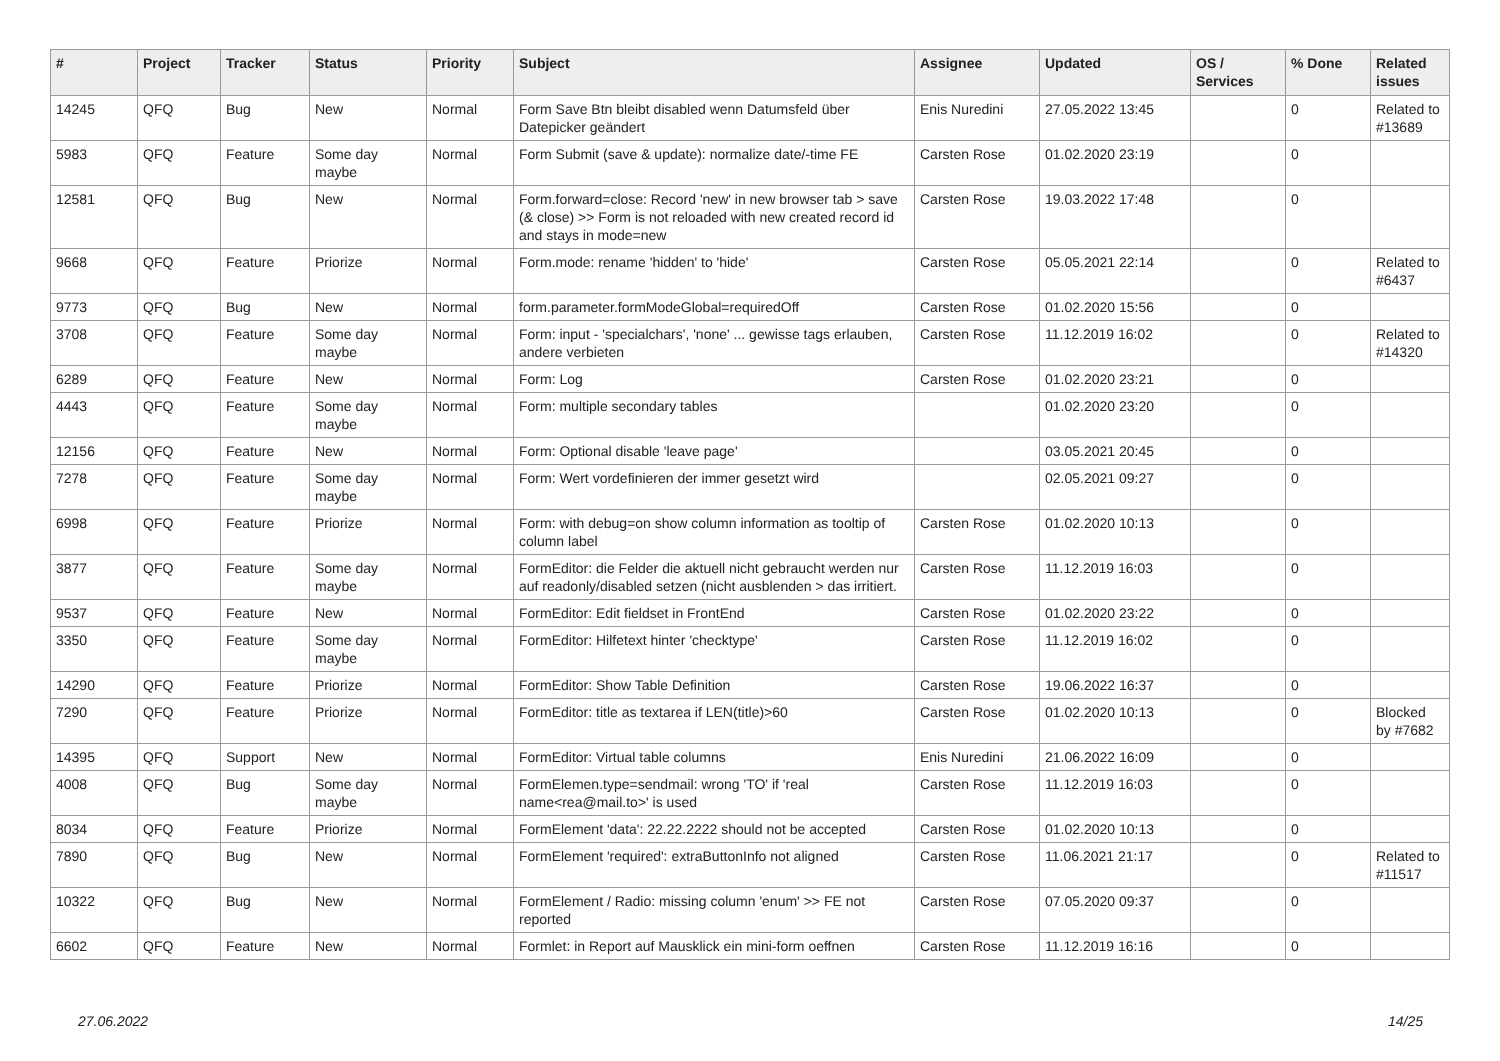| # | Project | Tracker | Status | Priority | Subject | Assignee | Updated | OS / Services | % Done | Related issues |
| --- | --- | --- | --- | --- | --- | --- | --- | --- | --- | --- |
| 14245 | QFQ | Bug | New | Normal | Form Save Btn bleibt disabled wenn Datumsfeld über Datepicker geändert | Enis Nuredini | 27.05.2022 13:45 | | 0 | Related to #13689 |
| 5983 | QFQ | Feature | Some day maybe | Normal | Form Submit (save & update): normalize date/-time FE | Carsten Rose | 01.02.2020 23:19 | | 0 | |
| 12581 | QFQ | Bug | New | Normal | Form.forward=close: Record 'new' in new browser tab > save (& close) >> Form is not reloaded with new created record id and stays in mode=new | Carsten Rose | 19.03.2022 17:48 | | 0 | |
| 9668 | QFQ | Feature | Priorize | Normal | Form.mode: rename 'hidden' to 'hide' | Carsten Rose | 05.05.2021 22:14 | | 0 | Related to #6437 |
| 9773 | QFQ | Bug | New | Normal | form.parameter.formModeGlobal=requiredOff | Carsten Rose | 01.02.2020 15:56 | | 0 | |
| 3708 | QFQ | Feature | Some day maybe | Normal | Form: input - 'specialchars', 'none' ... gewisse tags erlauben, andere verbieten | Carsten Rose | 11.12.2019 16:02 | | 0 | Related to #14320 |
| 6289 | QFQ | Feature | New | Normal | Form: Log | Carsten Rose | 01.02.2020 23:21 | | 0 | |
| 4443 | QFQ | Feature | Some day maybe | Normal | Form: multiple secondary tables | | 01.02.2020 23:20 | | 0 | |
| 12156 | QFQ | Feature | New | Normal | Form: Optional disable 'leave page' | | 03.05.2021 20:45 | | 0 | |
| 7278 | QFQ | Feature | Some day maybe | Normal | Form: Wert vordefinieren der immer gesetzt wird | | 02.05.2021 09:27 | | 0 | |
| 6998 | QFQ | Feature | Priorize | Normal | Form: with debug=on show column information as tooltip of column label | Carsten Rose | 01.02.2020 10:13 | | 0 | |
| 3877 | QFQ | Feature | Some day maybe | Normal | FormEditor: die Felder die aktuell nicht gebraucht werden nur auf readonly/disabled setzen (nicht ausblenden > das irritiert. | Carsten Rose | 11.12.2019 16:03 | | 0 | |
| 9537 | QFQ | Feature | New | Normal | FormEditor: Edit fieldset in FrontEnd | Carsten Rose | 01.02.2020 23:22 | | 0 | |
| 3350 | QFQ | Feature | Some day maybe | Normal | FormEditor: Hilfetext hinter 'checktype' | Carsten Rose | 11.12.2019 16:02 | | 0 | |
| 14290 | QFQ | Feature | Priorize | Normal | FormEditor: Show Table Definition | Carsten Rose | 19.06.2022 16:37 | | 0 | |
| 7290 | QFQ | Feature | Priorize | Normal | FormEditor: title as textarea if LEN(title)>60 | Carsten Rose | 01.02.2020 10:13 | | 0 | Blocked by #7682 |
| 14395 | QFQ | Support | New | Normal | FormEditor: Virtual table columns | Enis Nuredini | 21.06.2022 16:09 | | 0 | |
| 4008 | QFQ | Bug | Some day maybe | Normal | FormElemen.type=sendmail: wrong 'TO' if 'real name<rea@mail.to>' is used | Carsten Rose | 11.12.2019 16:03 | | 0 | |
| 8034 | QFQ | Feature | Priorize | Normal | FormElement 'data': 22.22.2222 should not be accepted | Carsten Rose | 01.02.2020 10:13 | | 0 | |
| 7890 | QFQ | Bug | New | Normal | FormElement 'required': extraButtonInfo not aligned | Carsten Rose | 11.06.2021 21:17 | | 0 | Related to #11517 |
| 10322 | QFQ | Bug | New | Normal | FormElement / Radio: missing column 'enum' >> FE not reported | Carsten Rose | 07.05.2020 09:37 | | 0 | |
| 6602 | QFQ | Feature | New | Normal | Formlet: in Report auf Mausklick ein mini-form oeffnen | Carsten Rose | 11.12.2019 16:16 | | 0 | |
27.06.2022 14/25